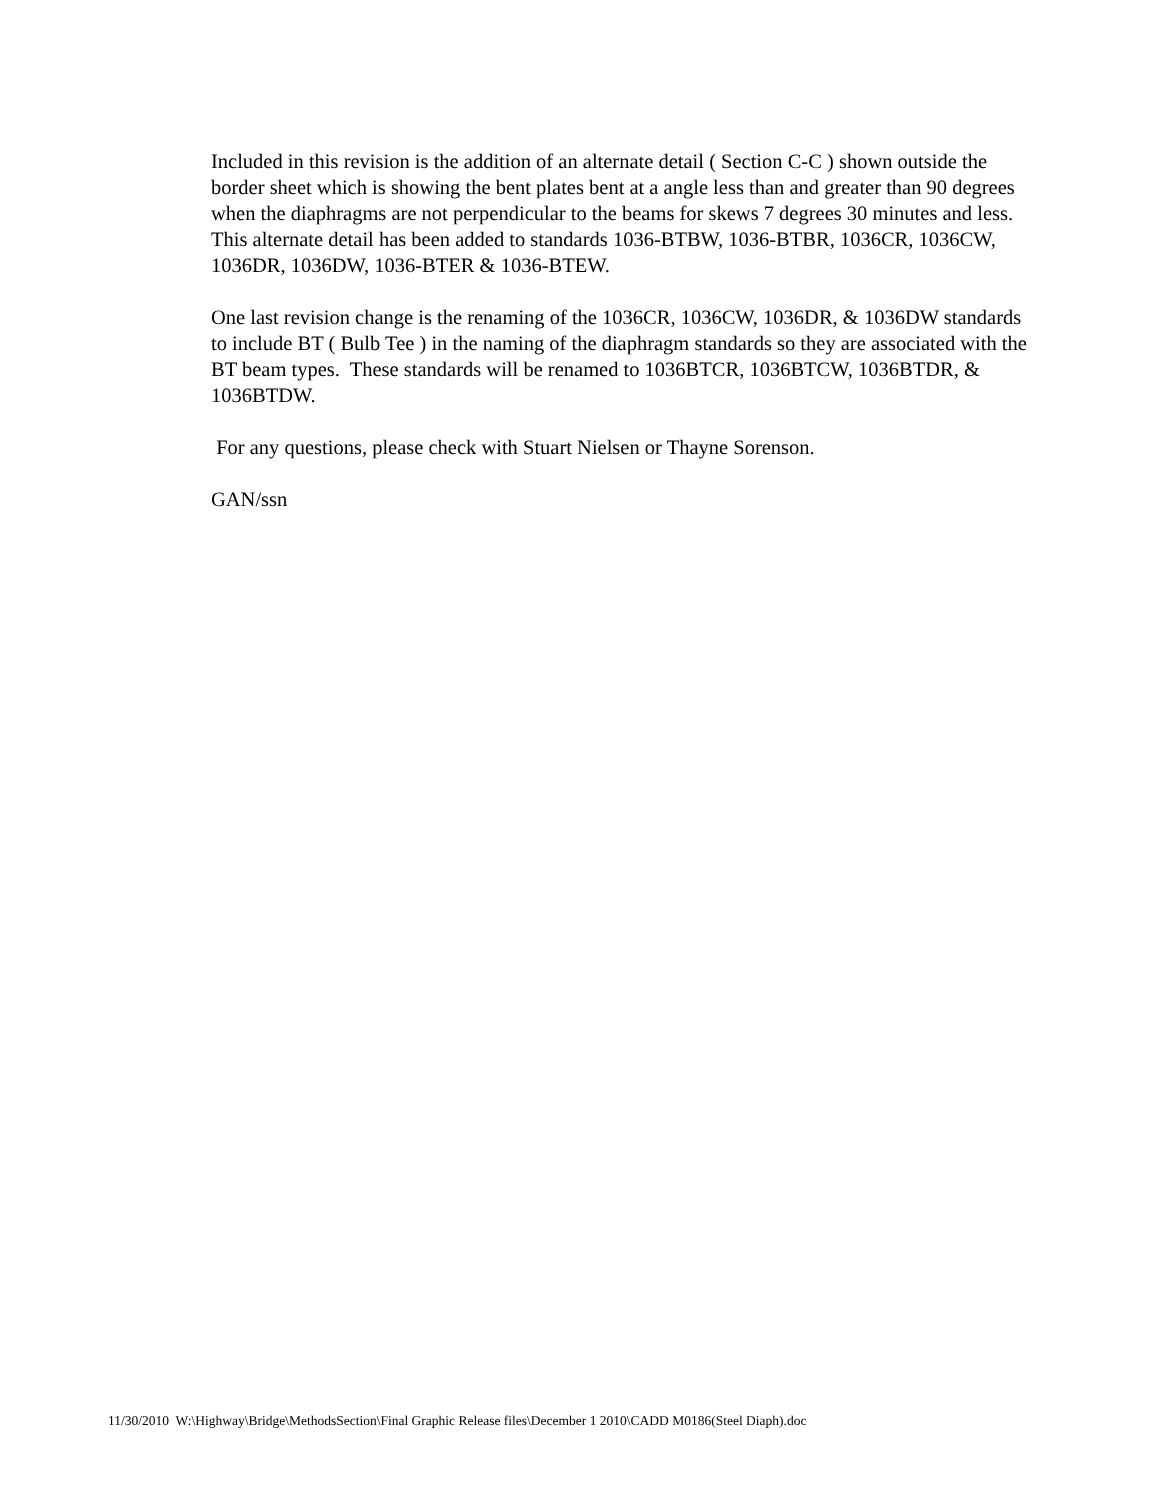Included in this revision is the addition of an alternate detail ( Section C-C ) shown outside the border sheet which is showing the bent plates bent at a angle less than and greater than 90 degrees when the diaphragms are not perpendicular to the beams for skews 7 degrees 30 minutes and less. This alternate detail has been added to standards 1036-BTBW, 1036-BTBR, 1036CR, 1036CW, 1036DR, 1036DW, 1036-BTER & 1036-BTEW.
One last revision change is the renaming of the 1036CR, 1036CW, 1036DR, & 1036DW standards to include BT ( Bulb Tee ) in the naming of the diaphragm standards so they are associated with the BT beam types. These standards will be renamed to 1036BTCR, 1036BTCW, 1036BTDR, & 1036BTDW.
For any questions, please check with Stuart Nielsen or Thayne Sorenson.
GAN/ssn
11/30/2010 W:\Highway\Bridge\MethodsSection\Final Graphic Release files\December 1 2010\CADD M0186(Steel Diaph).doc